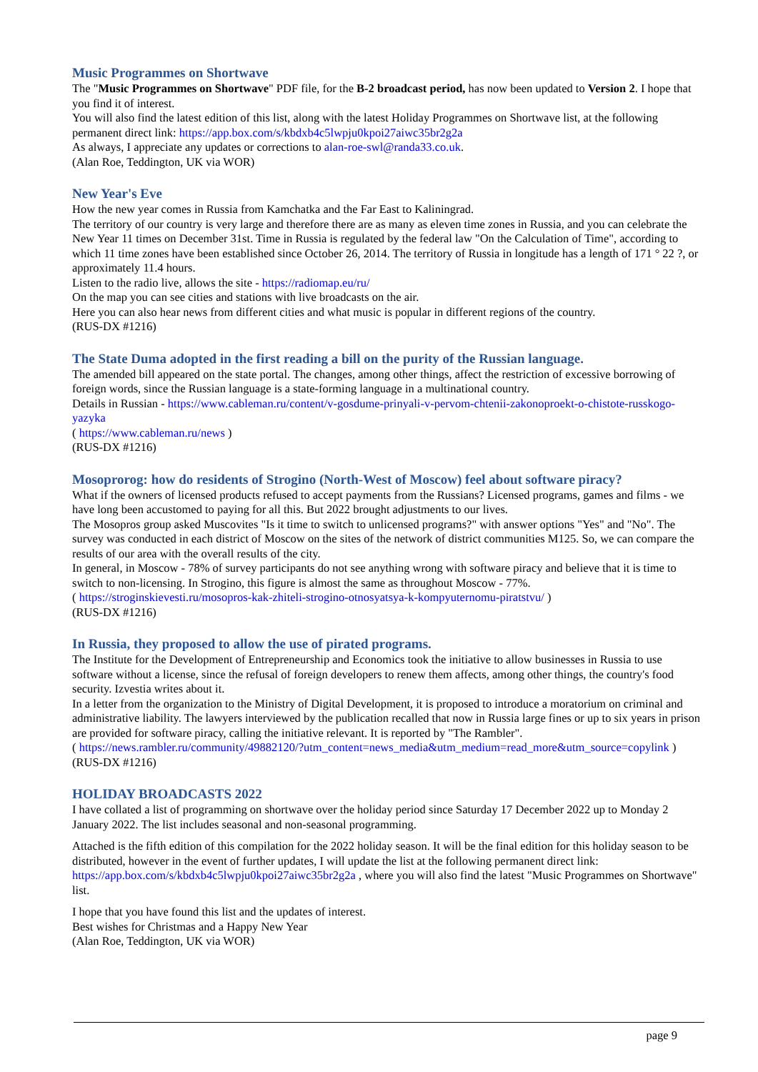Music Programmes on Shortwave
The "Music Programmes on Shortwave" PDF file, for the B-2 broadcast period, has now been updated to Version 2. I hope that you find it of interest.
You will also find the latest edition of this list, along with the latest Holiday Programmes on Shortwave list, at the following permanent direct link: https://app.box.com/s/kbdxb4c5lwpju0kpoi27aiwc35br2g2a
As always, I appreciate any updates or corrections to alan-roe-swl@randa33.co.uk.
(Alan Roe, Teddington, UK via WOR)
New Year's Eve
How the new year comes in Russia from Kamchatka and the Far East to Kaliningrad.
The territory of our country is very large and therefore there are as many as eleven time zones in Russia, and you can celebrate the New Year 11 times on December 31st. Time in Russia is regulated by the federal law "On the Calculation of Time", according to which 11 time zones have been established since October 26, 2014. The territory of Russia in longitude has a length of 171 ° 22 ?, or approximately 11.4 hours.
Listen to the radio live, allows the site - https://radiomap.eu/ru/
On the map you can see cities and stations with live broadcasts on the air.
Here you can also hear news from different cities and what music is popular in different regions of the country.
(RUS-DX #1216)
The State Duma adopted in the first reading a bill on the purity of the Russian language.
The amended bill appeared on the state portal. The changes, among other things, affect the restriction of excessive borrowing of foreign words, since the Russian language is a state-forming language in a multinational country.
Details in Russian - https://www.cableman.ru/content/v-gosdume-prinyali-v-pervom-chtenii-zakonoproekt-o-chistote-russkogo-yazyka
( https://www.cableman.ru/news )
(RUS-DX #1216)
Mosoprorog: how do residents of Strogino (North-West of Moscow) feel about software piracy?
What if the owners of licensed products refused to accept payments from the Russians? Licensed programs, games and films - we have long been accustomed to paying for all this. But 2022 brought adjustments to our lives.
The Mosopros group asked Muscovites "Is it time to switch to unlicensed programs?" with answer options "Yes" and "No". The survey was conducted in each district of Moscow on the sites of the network of district communities M125. So, we can compare the results of our area with the overall results of the city.
In general, in Moscow - 78% of survey participants do not see anything wrong with software piracy and believe that it is time to switch to non-licensing. In Strogino, this figure is almost the same as throughout Moscow - 77%.
( https://stroginskievesti.ru/mosopros-kak-zhiteli-strogino-otnosyatsya-k-kompyuternomu-piratstvu/ )
(RUS-DX #1216)
In Russia, they proposed to allow the use of pirated programs.
The Institute for the Development of Entrepreneurship and Economics took the initiative to allow businesses in Russia to use software without a license, since the refusal of foreign developers to renew them affects, among other things, the country's food security. Izvestia writes about it.
In a letter from the organization to the Ministry of Digital Development, it is proposed to introduce a moratorium on criminal and administrative liability. The lawyers interviewed by the publication recalled that now in Russia large fines or up to six years in prison are provided for software piracy, calling the initiative relevant. It is reported by "The Rambler".
( https://news.rambler.ru/community/49882120/?utm_content=news_media&utm_medium=read_more&utm_source=copylink )
(RUS-DX #1216)
HOLIDAY BROADCASTS 2022
I have collated a list of programming on shortwave over the holiday period since Saturday 17 December 2022 up to Monday 2 January 2022. The list includes seasonal and non-seasonal programming.
Attached is the fifth edition of this compilation for the 2022 holiday season. It will be the final edition for this holiday season to be distributed, however in the event of further updates, I will update the list at the following permanent direct link: https://app.box.com/s/kbdxb4c5lwpju0kpoi27aiwc35br2g2a , where you will also find the latest "Music Programmes on Shortwave" list.
I hope that you have found this list and the updates of interest.
Best wishes for Christmas and a Happy New Year
(Alan Roe, Teddington, UK via WOR)
page 9